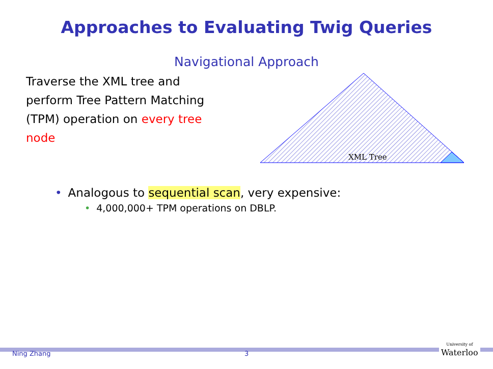Approaches to Evaluating Twig Queries
Navigational Approach
Traverse the XML tree and perform Tree Pattern Matching (TPM) operation on every tree node
XML Tree
• Analogous to sequential scan, very expensive:
• 4,000,000+ TPM operations on DBLP.
Ning Zhang 3
University of
Waterloo